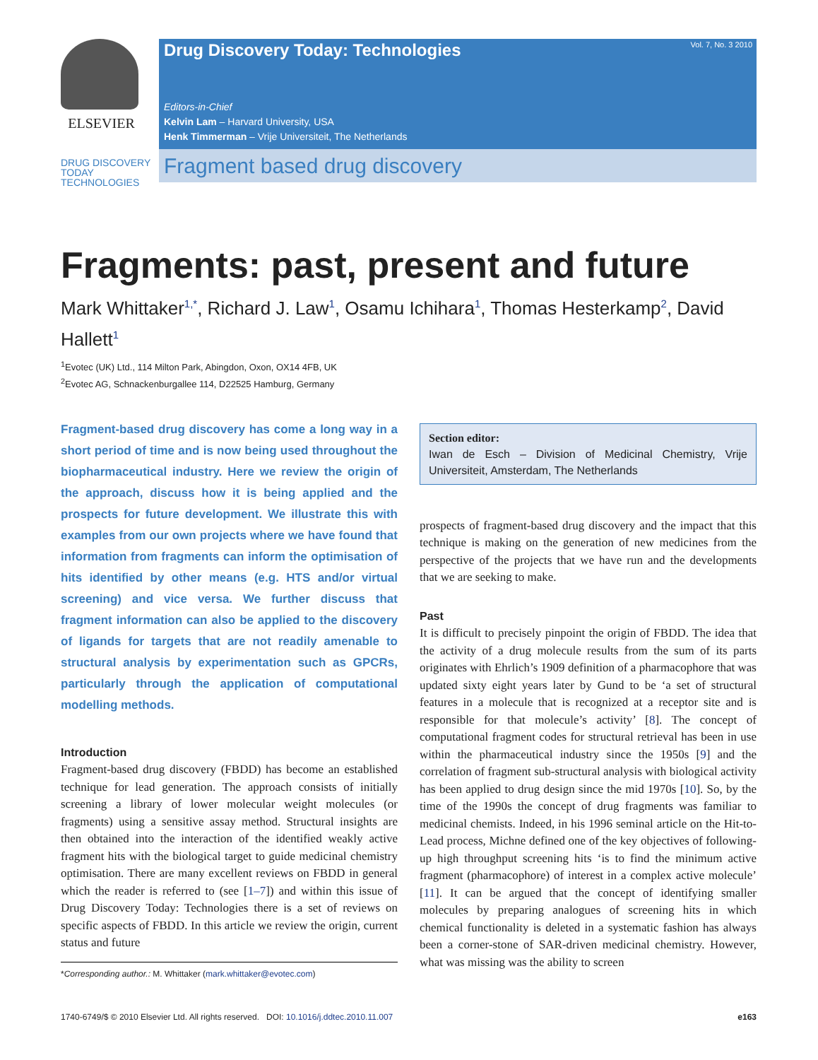ELSEVIER
DRUG DISCOVERY
TODAY
TECHNOLOGIES
Drug Discovery Today: Technologies
Vol. 7, No. 3 2010
Editors-in-Chief
Kelvin Lam – Harvard University, USA
Henk Timmerman – Vrije Universiteit, The Netherlands
Fragment based drug discovery
Fragments: past, present and future
Mark Whittaker<sup>1,*</sup>, Richard J. Law<sup>1</sup>, Osamu Ichihara<sup>1</sup>, Thomas Hesterkamp<sup>2</sup>, David Hallett<sup>1</sup>
<sup>1</sup> Evotec (UK) Ltd., 114 Milton Park, Abingdon, Oxon, OX14 4FB, UK
<sup>2</sup> Evotec AG, Schnackenburgallee 114, D22525 Hamburg, Germany
Fragment-based drug discovery has come a long way in a short period of time and is now being used throughout the biopharmaceutical industry. Here we review the origin of the approach, discuss how it is being applied and the prospects for future development. We illustrate this with examples from our own projects where we have found that information from fragments can inform the optimisation of hits identified by other means (e.g. HTS and/or virtual screening) and vice versa. We further discuss that fragment information can also be applied to the discovery of ligands for targets that are not readily amenable to structural analysis by experimentation such as GPCRs, particularly through the application of computational modelling methods.
Introduction
Fragment-based drug discovery (FBDD) has become an established technique for lead generation. The approach consists of initially screening a library of lower molecular weight molecules (or fragments) using a sensitive assay method. Structural insights are then obtained into the interaction of the identified weakly active fragment hits with the biological target to guide medicinal chemistry optimisation. There are many excellent reviews on FBDD in general which the reader is referred to (see [1–7]) and within this issue of Drug Discovery Today: Technologies there is a set of reviews on specific aspects of FBDD. In this article we review the origin, current status and future
*Corresponding author.: M. Whittaker (mark.whittaker@evotec.com)
Section editor:
Iwan de Esch – Division of Medicinal Chemistry, Vrije Universiteit, Amsterdam, The Netherlands
prospects of fragment-based drug discovery and the impact that this technique is making on the generation of new medicines from the perspective of the projects that we have run and the developments that we are seeking to make.
Past
It is difficult to precisely pinpoint the origin of FBDD. The idea that the activity of a drug molecule results from the sum of its parts originates with Ehrlich’s 1909 definition of a pharmacophore that was updated sixty eight years later by Gund to be ‘a set of structural features in a molecule that is recognized at a receptor site and is responsible for that molecule’s activity’ [8]. The concept of computational fragment codes for structural retrieval has been in use within the pharmaceutical industry since the 1950s [9] and the correlation of fragment sub-structural analysis with biological activity has been applied to drug design since the mid 1970s [10]. So, by the time of the 1990s the concept of drug fragments was familiar to medicinal chemists. Indeed, in his 1996 seminal article on the Hit-to-Lead process, Michne defined one of the key objectives of following-up high throughput screening hits ‘is to find the minimum active fragment (pharmacophore) of interest in a complex active molecule’ [11]. It can be argued that the concept of identifying smaller molecules by preparing analogues of screening hits in which chemical functionality is deleted in a systematic fashion has always been a corner-stone of SAR-driven medicinal chemistry. However, what was missing was the ability to screen
1740-6749/$ © 2010 Elsevier Ltd. All rights reserved. DOI: 10.1016/j.ddtec.2010.11.007 e163